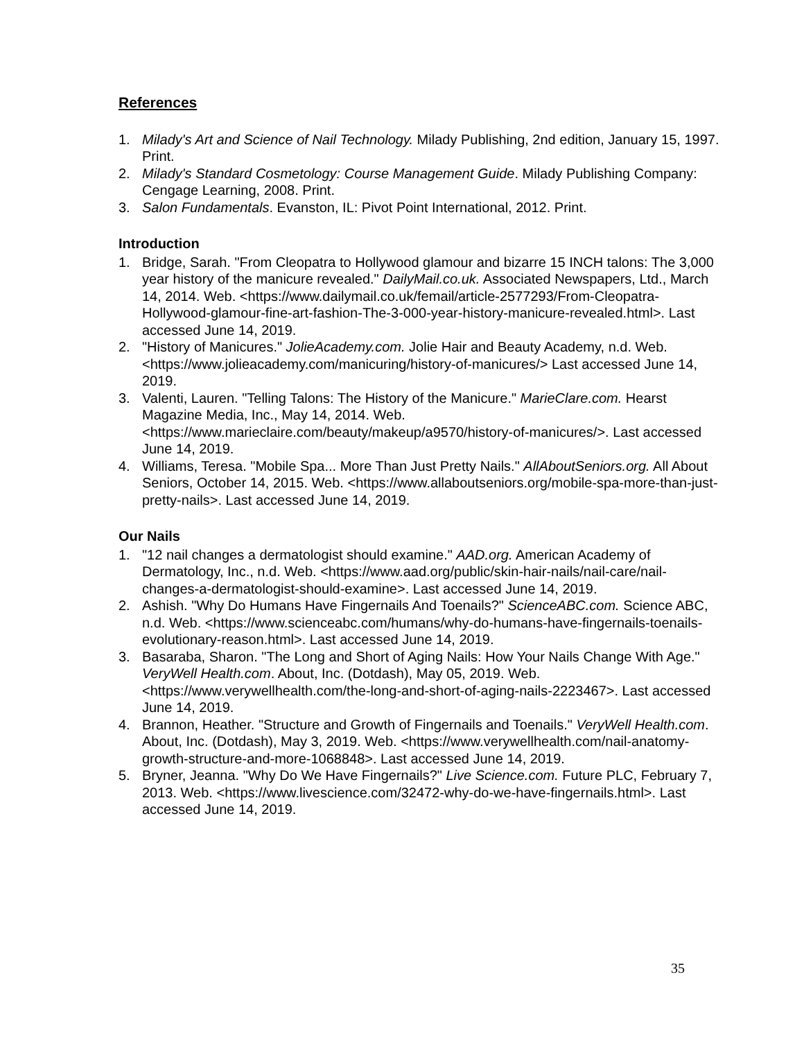References
1. Milady's Art and Science of Nail Technology. Milady Publishing, 2nd edition, January 15, 1997. Print.
2. Milady's Standard Cosmetology: Course Management Guide. Milady Publishing Company: Cengage Learning, 2008. Print.
3. Salon Fundamentals. Evanston, IL: Pivot Point International, 2012. Print.
Introduction
1. Bridge, Sarah. "From Cleopatra to Hollywood glamour and bizarre 15 INCH talons: The 3,000 year history of the manicure revealed." DailyMail.co.uk. Associated Newspapers, Ltd., March 14, 2014. Web. <https://www.dailymail.co.uk/femail/article-2577293/From-Cleopatra-Hollywood-glamour-fine-art-fashion-The-3-000-year-history-manicure-revealed.html>. Last accessed June 14, 2019.
2. "History of Manicures." JolieAcademy.com. Jolie Hair and Beauty Academy, n.d. Web. <https://www.jolieacademy.com/manicuring/history-of-manicures/> Last accessed June 14, 2019.
3. Valenti, Lauren. "Telling Talons: The History of the Manicure." MarieClare.com. Hearst Magazine Media, Inc., May 14, 2014. Web. <https://www.marieclaire.com/beauty/makeup/a9570/history-of-manicures/>. Last accessed June 14, 2019.
4. Williams, Teresa. "Mobile Spa... More Than Just Pretty Nails." AllAboutSeniors.org. All About Seniors, October 14, 2015. Web. <https://www.allaboutseniors.org/mobile-spa-more-than-just-pretty-nails>. Last accessed June 14, 2019.
Our Nails
1. "12 nail changes a dermatologist should examine." AAD.org. American Academy of Dermatology, Inc., n.d. Web. <https://www.aad.org/public/skin-hair-nails/nail-care/nail-changes-a-dermatologist-should-examine>. Last accessed June 14, 2019.
2. Ashish. "Why Do Humans Have Fingernails And Toenails?" ScienceABC.com. Science ABC, n.d. Web. <https://www.scienceabc.com/humans/why-do-humans-have-fingernails-toenails-evolutionary-reason.html>. Last accessed June 14, 2019.
3. Basaraba, Sharon. "The Long and Short of Aging Nails: How Your Nails Change With Age." VeryWell Health.com. About, Inc. (Dotdash), May 05, 2019. Web. <https://www.verywellhealth.com/the-long-and-short-of-aging-nails-2223467>. Last accessed June 14, 2019.
4. Brannon, Heather. "Structure and Growth of Fingernails and Toenails." VeryWell Health.com. About, Inc. (Dotdash), May 3, 2019. Web. <https://www.verywellhealth.com/nail-anatomy-growth-structure-and-more-1068848>. Last accessed June 14, 2019.
5. Bryner, Jeanna. "Why Do We Have Fingernails?" Live Science.com. Future PLC, February 7, 2013. Web. <https://www.livescience.com/32472-why-do-we-have-fingernails.html>. Last accessed June 14, 2019.
35